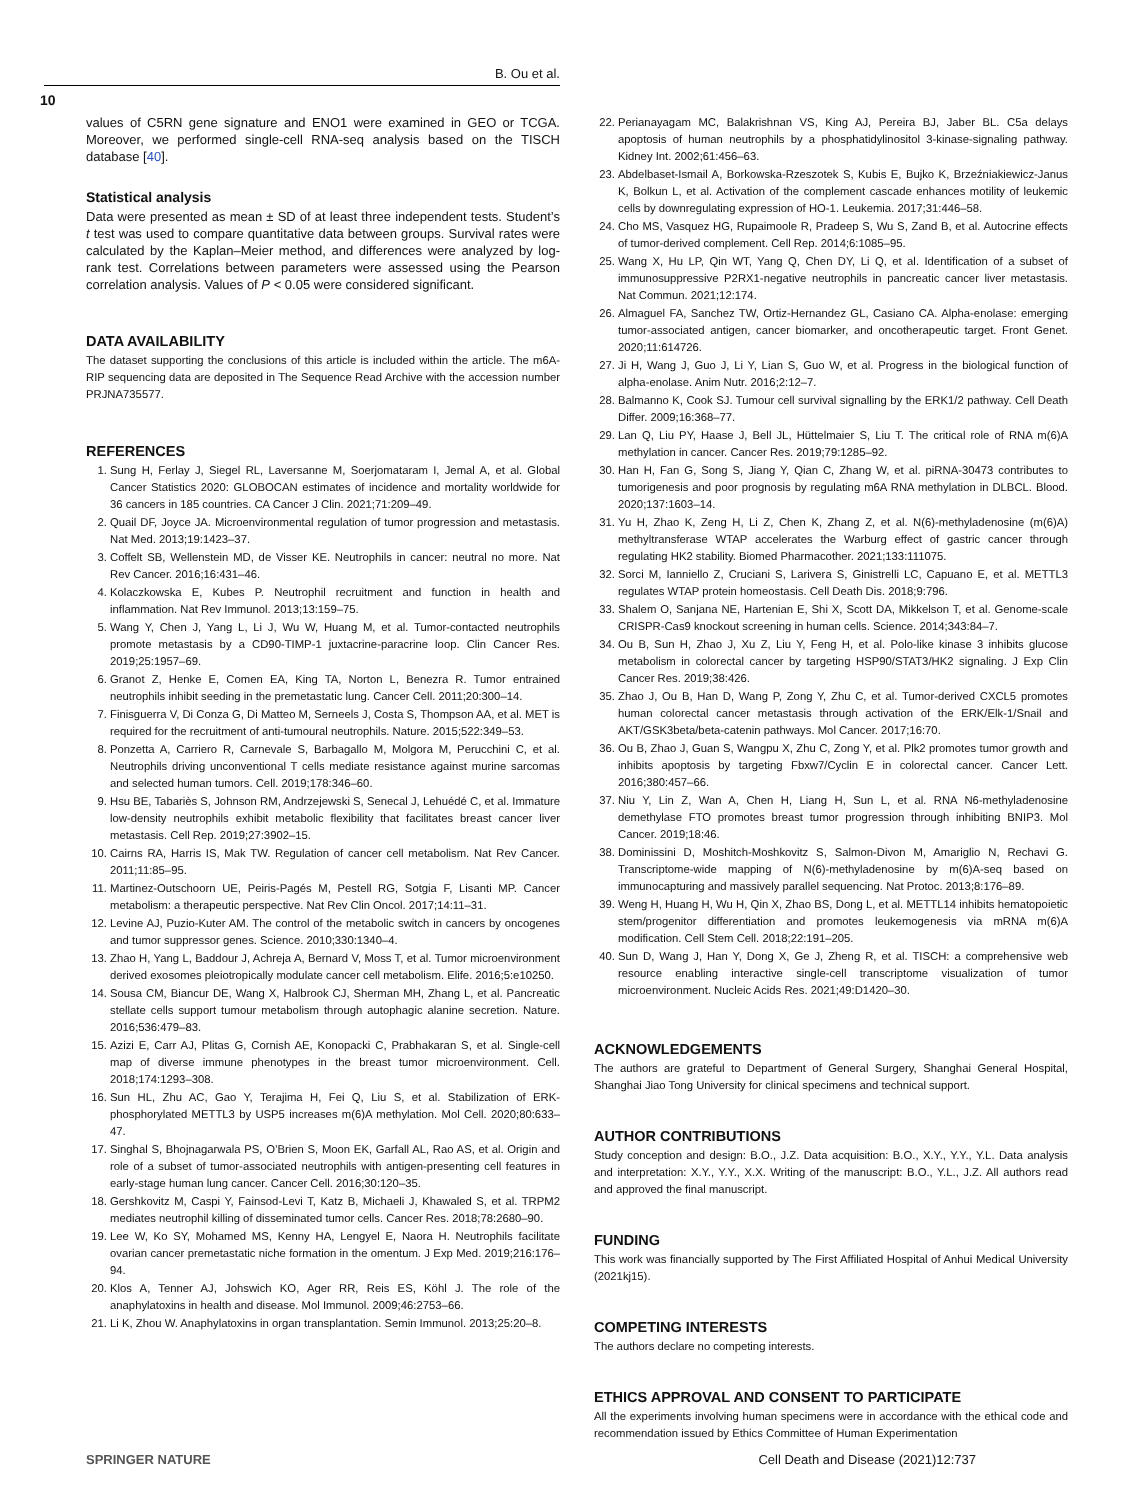B. Ou et al.
10
values of C5RN gene signature and ENO1 were examined in GEO or TCGA. Moreover, we performed single-cell RNA-seq analysis based on the TISCH database [40].
Statistical analysis
Data were presented as mean ± SD of at least three independent tests. Student’s t test was used to compare quantitative data between groups. Survival rates were calculated by the Kaplan–Meier method, and differences were analyzed by log-rank test. Correlations between parameters were assessed using the Pearson correlation analysis. Values of P < 0.05 were considered significant.
DATA AVAILABILITY
The dataset supporting the conclusions of this article is included within the article. The m6A-RIP sequencing data are deposited in The Sequence Read Archive with the accession number PRJNA735577.
REFERENCES
1. Sung H, Ferlay J, Siegel RL, Laversanne M, Soerjomataram I, Jemal A, et al. Global Cancer Statistics 2020: GLOBOCAN estimates of incidence and mortality worldwide for 36 cancers in 185 countries. CA Cancer J Clin. 2021;71:209–49.
2. Quail DF, Joyce JA. Microenvironmental regulation of tumor progression and metastasis. Nat Med. 2013;19:1423–37.
3. Coffelt SB, Wellenstein MD, de Visser KE. Neutrophils in cancer: neutral no more. Nat Rev Cancer. 2016;16:431–46.
4. Kolaczkowska E, Kubes P. Neutrophil recruitment and function in health and inflammation. Nat Rev Immunol. 2013;13:159–75.
5. Wang Y, Chen J, Yang L, Li J, Wu W, Huang M, et al. Tumor-contacted neutrophils promote metastasis by a CD90-TIMP-1 juxtacrine-paracrine loop. Clin Cancer Res. 2019;25:1957–69.
6. Granot Z, Henke E, Comen EA, King TA, Norton L, Benezra R. Tumor entrained neutrophils inhibit seeding in the premetastatic lung. Cancer Cell. 2011;20:300–14.
7. Finisguerra V, Di Conza G, Di Matteo M, Serneels J, Costa S, Thompson AA, et al. MET is required for the recruitment of anti-tumoural neutrophils. Nature. 2015;522:349–53.
8. Ponzetta A, Carriero R, Carnevale S, Barbagallo M, Molgora M, Perucchini C, et al. Neutrophils driving unconventional T cells mediate resistance against murine sarcomas and selected human tumors. Cell. 2019;178:346–60.
9. Hsu BE, Tabariès S, Johnson RM, Andrzejewski S, Senecal J, Lehuédé C, et al. Immature low-density neutrophils exhibit metabolic flexibility that facilitates breast cancer liver metastasis. Cell Rep. 2019;27:3902–15.
10. Cairns RA, Harris IS, Mak TW. Regulation of cancer cell metabolism. Nat Rev Cancer. 2011;11:85–95.
11. Martinez-Outschoorn UE, Peiris-Pagés M, Pestell RG, Sotgia F, Lisanti MP. Cancer metabolism: a therapeutic perspective. Nat Rev Clin Oncol. 2017;14:11–31.
12. Levine AJ, Puzio-Kuter AM. The control of the metabolic switch in cancers by oncogenes and tumor suppressor genes. Science. 2010;330:1340–4.
13. Zhao H, Yang L, Baddour J, Achreja A, Bernard V, Moss T, et al. Tumor microenvironment derived exosomes pleiotropically modulate cancer cell metabolism. Elife. 2016;5:e10250.
14. Sousa CM, Biancur DE, Wang X, Halbrook CJ, Sherman MH, Zhang L, et al. Pancreatic stellate cells support tumour metabolism through autophagic alanine secretion. Nature. 2016;536:479–83.
15. Azizi E, Carr AJ, Plitas G, Cornish AE, Konopacki C, Prabhakaran S, et al. Single-cell map of diverse immune phenotypes in the breast tumor microenvironment. Cell. 2018;174:1293–308.
16. Sun HL, Zhu AC, Gao Y, Terajima H, Fei Q, Liu S, et al. Stabilization of ERK-phosphorylated METTL3 by USP5 increases m(6)A methylation. Mol Cell. 2020;80:633–47.
17. Singhal S, Bhojnagarwala PS, O’Brien S, Moon EK, Garfall AL, Rao AS, et al. Origin and role of a subset of tumor-associated neutrophils with antigen-presenting cell features in early-stage human lung cancer. Cancer Cell. 2016;30:120–35.
18. Gershkovitz M, Caspi Y, Fainsod-Levi T, Katz B, Michaeli J, Khawaled S, et al. TRPM2 mediates neutrophil killing of disseminated tumor cells. Cancer Res. 2018;78:2680–90.
19. Lee W, Ko SY, Mohamed MS, Kenny HA, Lengyel E, Naora H. Neutrophils facilitate ovarian cancer premetastatic niche formation in the omentum. J Exp Med. 2019;216:176–94.
20. Klos A, Tenner AJ, Johswich KO, Ager RR, Reis ES, Köhl J. The role of the anaphylatoxins in health and disease. Mol Immunol. 2009;46:2753–66.
21. Li K, Zhou W. Anaphylatoxins in organ transplantation. Semin Immunol. 2013;25:20–8.
22. Perianayagam MC, Balakrishnan VS, King AJ, Pereira BJ, Jaber BL. C5a delays apoptosis of human neutrophils by a phosphatidylinositol 3-kinase-signaling pathway. Kidney Int. 2002;61:456–63.
23. Abdelbaset-Ismail A, Borkowska-Rzeszotek S, Kubis E, Bujko K, Brzeźniakiewicz-Janus K, Bolkun L, et al. Activation of the complement cascade enhances motility of leukemic cells by downregulating expression of HO-1. Leukemia. 2017;31:446–58.
24. Cho MS, Vasquez HG, Rupaimoole R, Pradeep S, Wu S, Zand B, et al. Autocrine effects of tumor-derived complement. Cell Rep. 2014;6:1085–95.
25. Wang X, Hu LP, Qin WT, Yang Q, Chen DY, Li Q, et al. Identification of a subset of immunosuppressive P2RX1-negative neutrophils in pancreatic cancer liver metastasis. Nat Commun. 2021;12:174.
26. Almaguel FA, Sanchez TW, Ortiz-Hernandez GL, Casiano CA. Alpha-enolase: emerging tumor-associated antigen, cancer biomarker, and oncotherapeutic target. Front Genet. 2020;11:614726.
27. Ji H, Wang J, Guo J, Li Y, Lian S, Guo W, et al. Progress in the biological function of alpha-enolase. Anim Nutr. 2016;2:12–7.
28. Balmanno K, Cook SJ. Tumour cell survival signalling by the ERK1/2 pathway. Cell Death Differ. 2009;16:368–77.
29. Lan Q, Liu PY, Haase J, Bell JL, Hüttelmaier S, Liu T. The critical role of RNA m(6)A methylation in cancer. Cancer Res. 2019;79:1285–92.
30. Han H, Fan G, Song S, Jiang Y, Qian C, Zhang W, et al. piRNA-30473 contributes to tumorigenesis and poor prognosis by regulating m6A RNA methylation in DLBCL. Blood. 2020;137:1603–14.
31. Yu H, Zhao K, Zeng H, Li Z, Chen K, Zhang Z, et al. N(6)-methyladenosine (m(6)A) methyltransferase WTAP accelerates the Warburg effect of gastric cancer through regulating HK2 stability. Biomed Pharmacother. 2021;133:111075.
32. Sorci M, Ianniello Z, Cruciani S, Larivera S, Ginistrelli LC, Capuano E, et al. METTL3 regulates WTAP protein homeostasis. Cell Death Dis. 2018;9:796.
33. Shalem O, Sanjana NE, Hartenian E, Shi X, Scott DA, Mikkelson T, et al. Genome-scale CRISPR-Cas9 knockout screening in human cells. Science. 2014;343:84–7.
34. Ou B, Sun H, Zhao J, Xu Z, Liu Y, Feng H, et al. Polo-like kinase 3 inhibits glucose metabolism in colorectal cancer by targeting HSP90/STAT3/HK2 signaling. J Exp Clin Cancer Res. 2019;38:426.
35. Zhao J, Ou B, Han D, Wang P, Zong Y, Zhu C, et al. Tumor-derived CXCL5 promotes human colorectal cancer metastasis through activation of the ERK/Elk-1/Snail and AKT/GSK3beta/beta-catenin pathways. Mol Cancer. 2017;16:70.
36. Ou B, Zhao J, Guan S, Wangpu X, Zhu C, Zong Y, et al. Plk2 promotes tumor growth and inhibits apoptosis by targeting Fbxw7/Cyclin E in colorectal cancer. Cancer Lett. 2016;380:457–66.
37. Niu Y, Lin Z, Wan A, Chen H, Liang H, Sun L, et al. RNA N6-methyladenosine demethylase FTO promotes breast tumor progression through inhibiting BNIP3. Mol Cancer. 2019;18:46.
38. Dominissini D, Moshitch-Moshkovitz S, Salmon-Divon M, Amariglio N, Rechavi G. Transcriptome-wide mapping of N(6)-methyladenosine by m(6)A-seq based on immunocapturing and massively parallel sequencing. Nat Protoc. 2013;8:176–89.
39. Weng H, Huang H, Wu H, Qin X, Zhao BS, Dong L, et al. METTL14 inhibits hematopoietic stem/progenitor differentiation and promotes leukemogenesis via mRNA m(6)A modification. Cell Stem Cell. 2018;22:191–205.
40. Sun D, Wang J, Han Y, Dong X, Ge J, Zheng R, et al. TISCH: a comprehensive web resource enabling interactive single-cell transcriptome visualization of tumor microenvironment. Nucleic Acids Res. 2021;49:D1420–30.
ACKNOWLEDGEMENTS
The authors are grateful to Department of General Surgery, Shanghai General Hospital, Shanghai Jiao Tong University for clinical specimens and technical support.
AUTHOR CONTRIBUTIONS
Study conception and design: B.O., J.Z. Data acquisition: B.O., X.Y., Y.Y., Y.L. Data analysis and interpretation: X.Y., Y.Y., X.X. Writing of the manuscript: B.O., Y.L., J.Z. All authors read and approved the final manuscript.
FUNDING
This work was financially supported by The First Affiliated Hospital of Anhui Medical University (2021kj15).
COMPETING INTERESTS
The authors declare no competing interests.
ETHICS APPROVAL AND CONSENT TO PARTICIPATE
All the experiments involving human specimens were in accordance with the ethical code and recommendation issued by Ethics Committee of Human Experimentation
SPRINGER NATURE Cell Death and Disease (2021)12:737